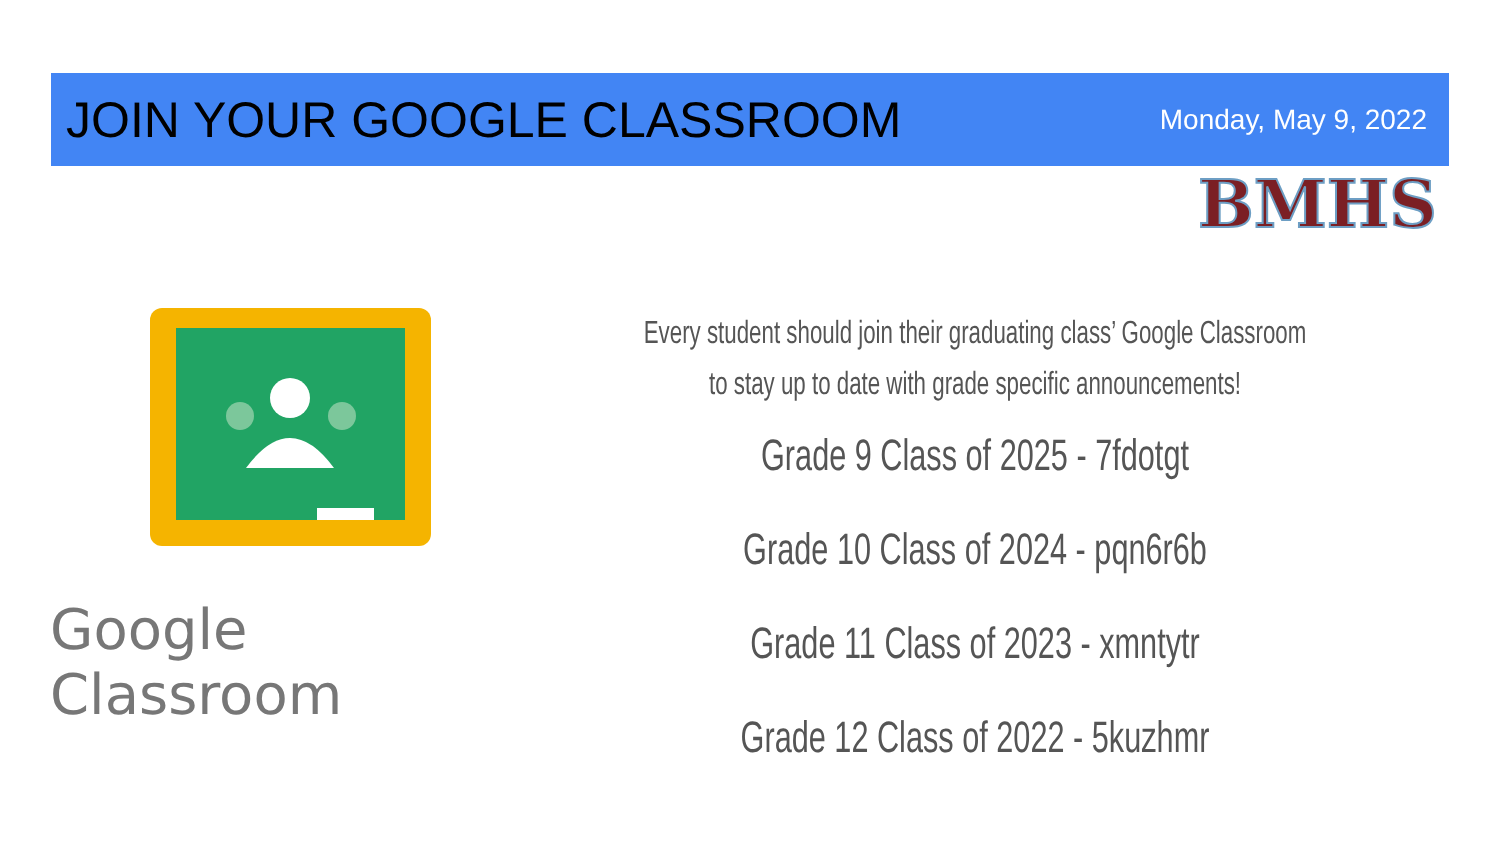JOIN YOUR GOOGLE CLASSROOM
Monday, May 9, 2022
BMHS
Google Classroom
Every student should join their graduating class’ Google Classroom
to stay up to date with grade specific announcements!
Grade 9 Class of 2025 - 7fdotgt
Grade 10 Class of 2024 - pqn6r6b
Grade 11 Class of 2023 - xmntytr
Grade 12 Class of 2022 - 5kuzhmr